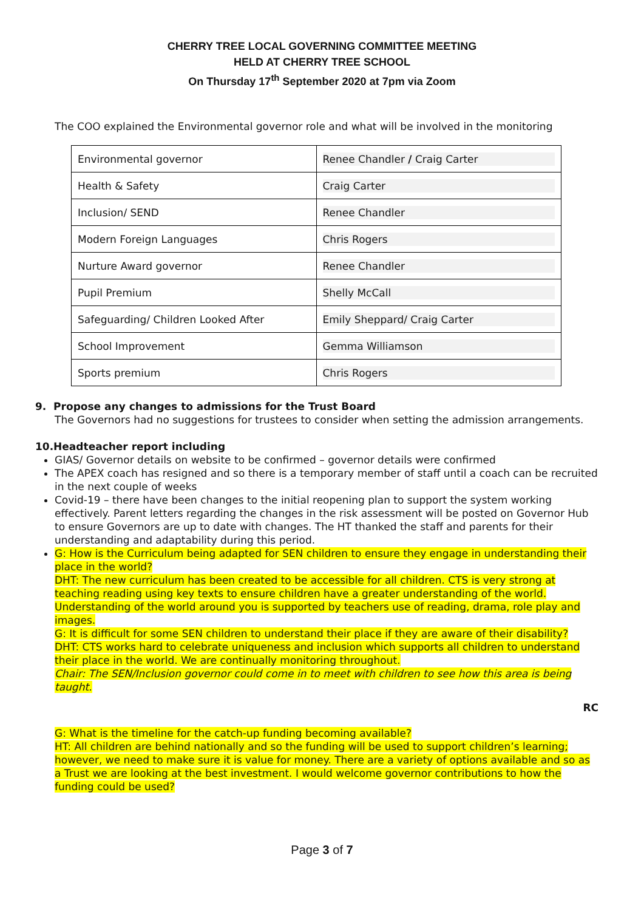CHERRY TREE LOCAL GOVERNING COMMITTEE MEETING
HELD AT CHERRY TREE SCHOOL
On Thursday 17<sup>th</sup> September 2020 at 7pm via Zoom
The COO explained the Environmental governor role and what will be involved in the monitoring
| Environmental governor | Renee Chandler / Craig Carter |
| Health & Safety | Craig Carter |
| Inclusion/ SEND | Renee Chandler |
| Modern Foreign Languages | Chris Rogers |
| Nurture Award governor | Renee Chandler |
| Pupil Premium | Shelly McCall |
| Safeguarding/ Children Looked After | Emily Sheppard/ Craig Carter |
| School Improvement | Gemma Williamson |
| Sports premium | Chris Rogers |
9. Propose any changes to admissions for the Trust Board
The Governors had no suggestions for trustees to consider when setting the admission arrangements.
10.Headteacher report including
GIAS/ Governor details on website to be confirmed – governor details were confirmed
The APEX coach has resigned and so there is a temporary member of staff until a coach can be recruited in the next couple of weeks
Covid-19 – there have been changes to the initial reopening plan to support the system working effectively. Parent letters regarding the changes in the risk assessment will be posted on Governor Hub to ensure Governors are up to date with changes. The HT thanked the staff and parents for their understanding and adaptability during this period.
G: How is the Curriculum being adapted for SEN children to ensure they engage in understanding their place in the world?
DHT: The new curriculum has been created to be accessible for all children. CTS is very strong at teaching reading using key texts to ensure children have a greater understanding of the world. Understanding of the world around you is supported by teachers use of reading, drama, role play and images.
G: It is difficult for some SEN children to understand their place if they are aware of their disability?
DHT: CTS works hard to celebrate uniqueness and inclusion which supports all children to understand their place in the world. We are continually monitoring throughout.
Chair: The SEN/Inclusion governor could come in to meet with children to see how this area is being taught.
RC
G: What is the timeline for the catch-up funding becoming available?
HT: All children are behind nationally and so the funding will be used to support children’s learning; however, we need to make sure it is value for money. There are a variety of options available and so as a Trust we are looking at the best investment. I would welcome governor contributions to how the funding could be used?
Page 3 of 7